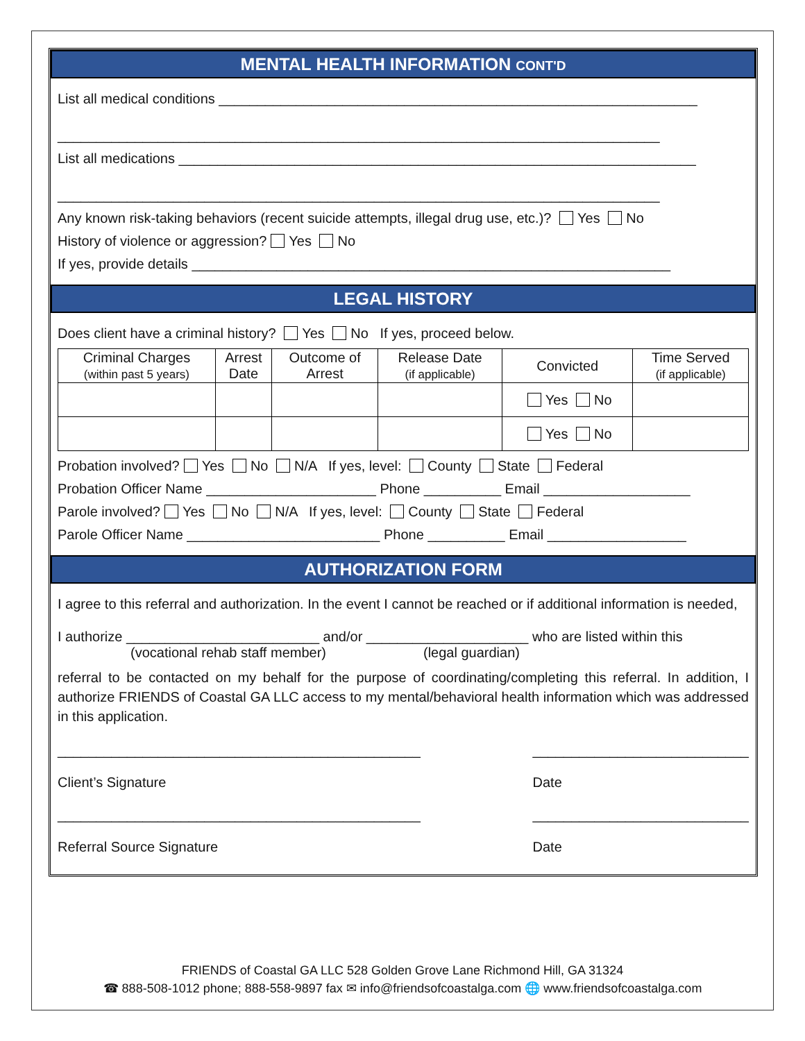MENTAL HEALTH INFORMATION CONT'D
List all medical conditions ______________________________________________________________
______________________________________________________________________________
List all medications ___________________________________________________________________
______________________________________________________________________________
Any known risk-taking behaviors (recent suicide attempts, illegal drug use, etc.)? Yes No
History of violence or aggression? Yes No
If yes, provide details ______________________________________________________________
LEGAL HISTORY
Does client have a criminal history? Yes No If yes, proceed below.
| Criminal Charges (within past 5 years) | Arrest Date | Outcome of Arrest | Release Date (if applicable) | Convicted | Time Served (if applicable) |
| | | | | Yes No | |
| | | | | Yes No | |
Probation involved? Yes No N/A If yes, level: County State Federal
Probation Officer Name ______________________ Phone __________ Email ___________________
Parole involved? Yes No N/A If yes, level: County State Federal
Parole Officer Name _________________________ Phone __________ Email __________________
AUTHORIZATION FORM
I agree to this referral and authorization. In the event I cannot be reached or if additional information is needed,
I authorize _________________________ and/or _____________________ who are listed within this
(vocational rehab staff member) (legal guardian)
referral to be contacted on my behalf for the purpose of coordinating/completing this referral. In addition, I authorize FRIENDS of Coastal GA LLC access to my mental/behavioral health information which was addressed in this application.
_______________________________________________
Client’s Signature ____________________________
Date
_______________________________________________
Referral Source Signature ____________________________
Date
FRIENDS of Coastal GA LLC 528 Golden Grove Lane Richmond Hill, GA 31324
☎ 888-508-1012 phone; 888-558-9897 fax ✉ info@friendsofcoastalga.com 🌐 www.friendsofcoastalga.com